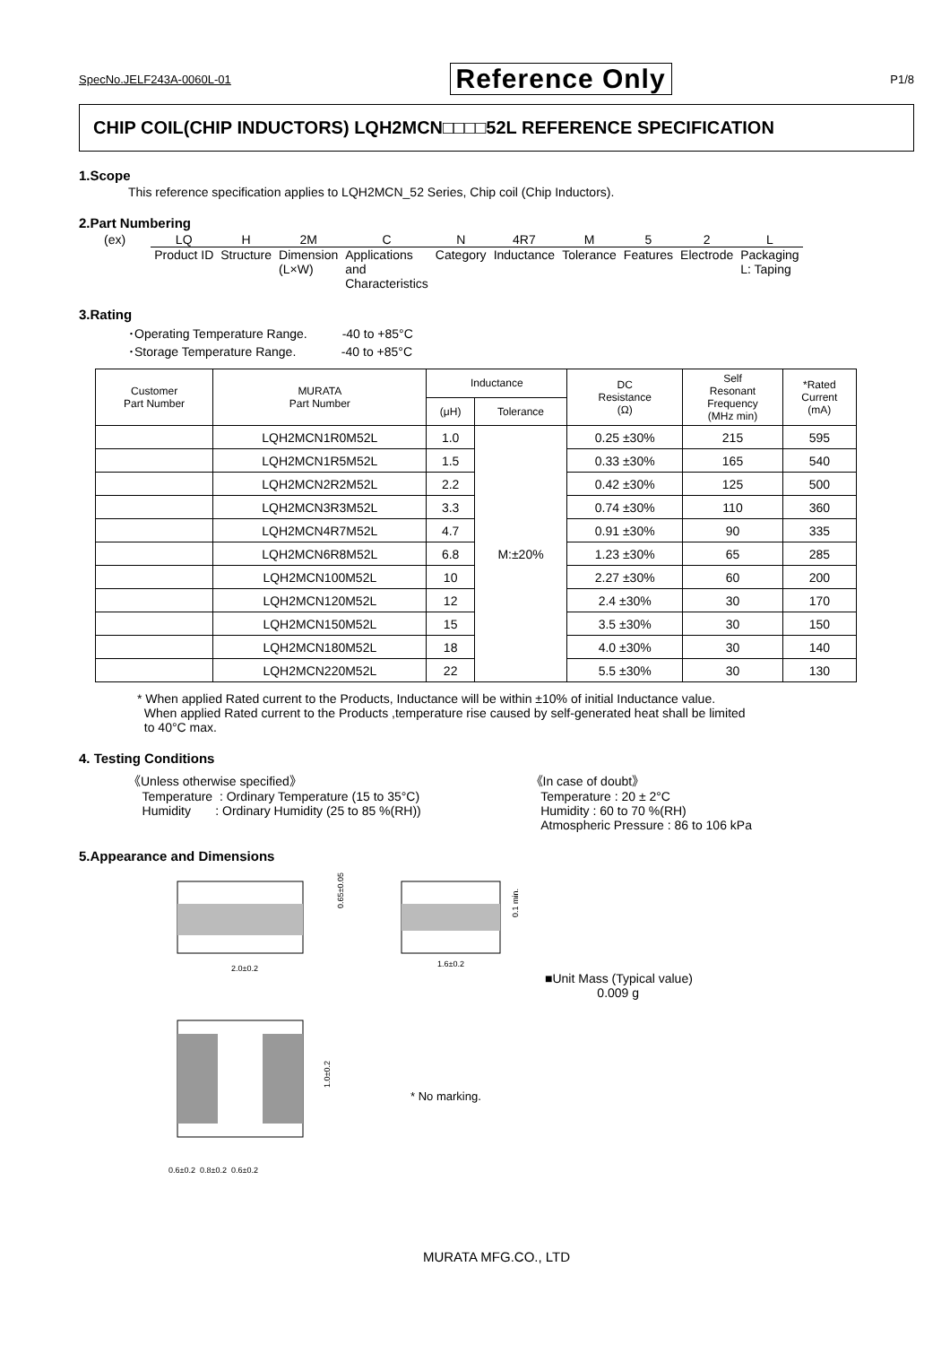SpecNo.JELF243A-0060L-01 Reference Only P1/8
CHIP COIL(CHIP INDUCTORS) LQH2MCN□□□□52L REFERENCE SPECIFICATION
1.Scope
This reference specification applies to LQH2MCN_52 Series, Chip coil (Chip Inductors).
2.Part Numbering
(ex)
| LQ | H | 2M | C | N | 4R7 | M | 5 | 2 | L |
| Product ID | Structure | Dimension (L×W) | Applications and Characteristics | Category | Inductance | Tolerance | Features | Electrode | Packaging L: Taping |
3.Rating
･Operating Temperature Range. -40 to +85°C
･Storage Temperature Range. -40 to +85°C
| Customer Part Number | MURATA Part Number | Inductance | | DC Resistance (Ω) | Self Resonant Frequency (MHz min) | *Rated Current (mA) |
| --- | --- | --- | --- | --- | --- | --- |
| | | (μH) | Tolerance | | | |
| | LQH2MCN1R0M52L | 1.0 | M:±20% | 0.25 ±30% | 215 | 595 |
| | LQH2MCN1R5M52L | 1.5 | | 0.33 ±30% | 165 | 540 |
| | LQH2MCN2R2M52L | 2.2 | | 0.42 ±30% | 125 | 500 |
| | LQH2MCN3R3M52L | 3.3 | | 0.74 ±30% | 110 | 360 |
| | LQH2MCN4R7M52L | 4.7 | | 0.91 ±30% | 90 | 335 |
| | LQH2MCN6R8M52L | 6.8 | | 1.23 ±30% | 65 | 285 |
| | LQH2MCN100M52L | 10 | | 2.27 ±30% | 60 | 200 |
| | LQH2MCN120M52L | 12 | | 2.4 ±30% | 30 | 170 |
| | LQH2MCN150M52L | 15 | | 3.5 ±30% | 30 | 150 |
| | LQH2MCN180M52L | 18 | | 4.0 ±30% | 30 | 140 |
| | LQH2MCN220M52L | 22 | | 5.5 ±30% | 30 | 130 |
* When applied Rated current to the Products, Inductance will be within ±10% of initial Inductance value.
When applied Rated current to the Products ,temperature rise caused by self-generated heat shall be limited
to 40°C max.
4. Testing Conditions
《Unless otherwise specified》
Temperature : Ordinary Temperature (15 to 35°C)
Humidity : Ordinary Humidity (25 to 85 %(RH))
《In case of doubt》
Temperature : 20 ± 2°C
Humidity : 60 to 70 %(RH)
Atmospheric Pressure : 86 to 106 kPa
5.Appearance and Dimensions
2.0±0.2
0.65±0.05
1.6±0.2
0.1 min.
1.0±0.2
0.6±0.2 0.8±0.2 0.6±0.2
■Unit Mass (Typical value)
0.009 g
* No marking.
MURATA MFG.CO., LTD